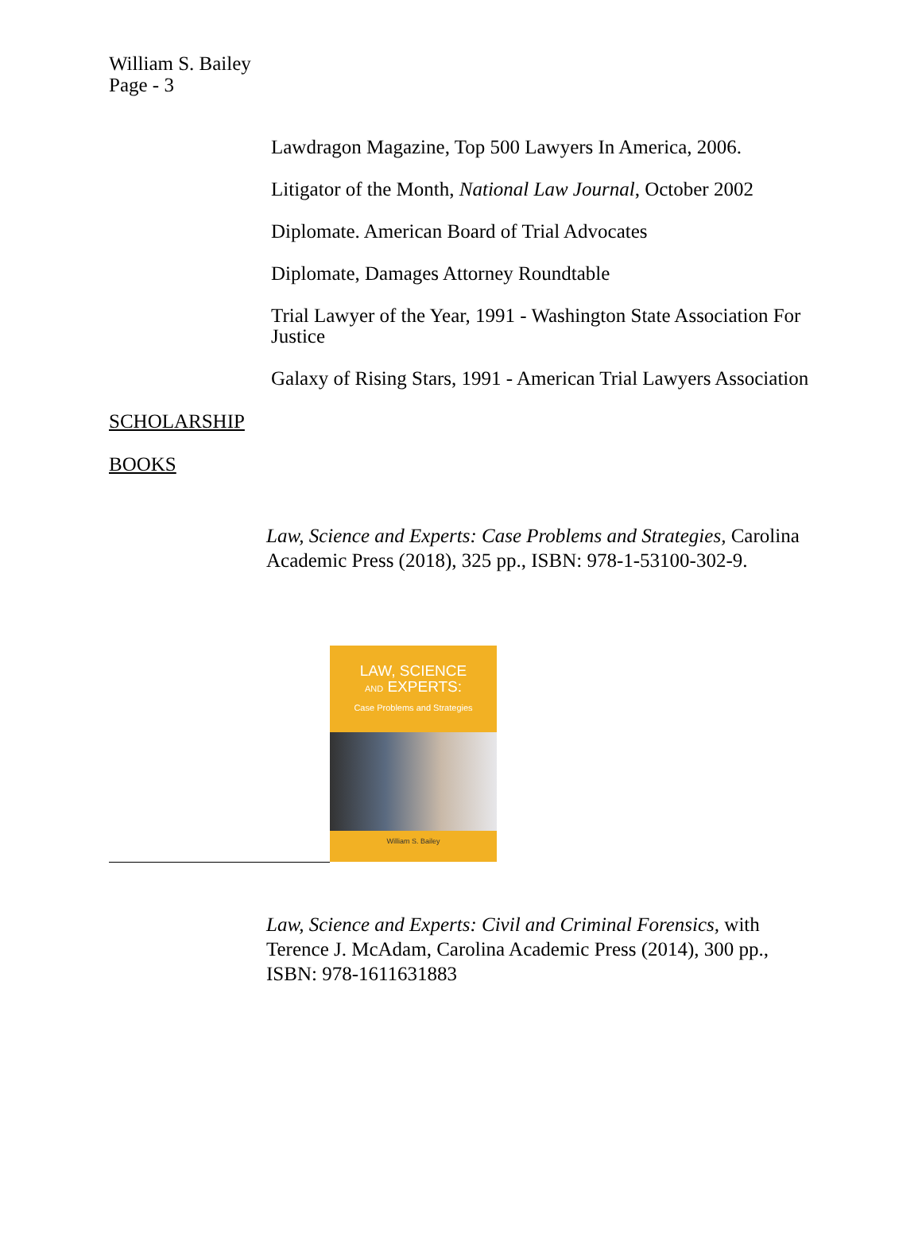William S. Bailey
Page - 3
Lawdragon Magazine, Top 500 Lawyers In America, 2006.
Litigator of the Month, National Law Journal, October 2002
Diplomate. American Board of Trial Advocates
Diplomate, Damages Attorney Roundtable
Trial Lawyer of the Year, 1991 - Washington State Association For Justice
Galaxy of Rising Stars, 1991 - American Trial Lawyers Association
SCHOLARSHIP
BOOKS
Law, Science and Experts: Case Problems and Strategies, Carolina Academic Press (2018), 325 pp., ISBN: 978-1-53100-302-9.
LAW, SCIENCE
AND EXPERTS:
Case Problems and Strategies
William S. Bailey
Law, Science and Experts: Civil and Criminal Forensics, with Terence J. McAdam, Carolina Academic Press (2014), 300 pp., ISBN: 978-1611631883